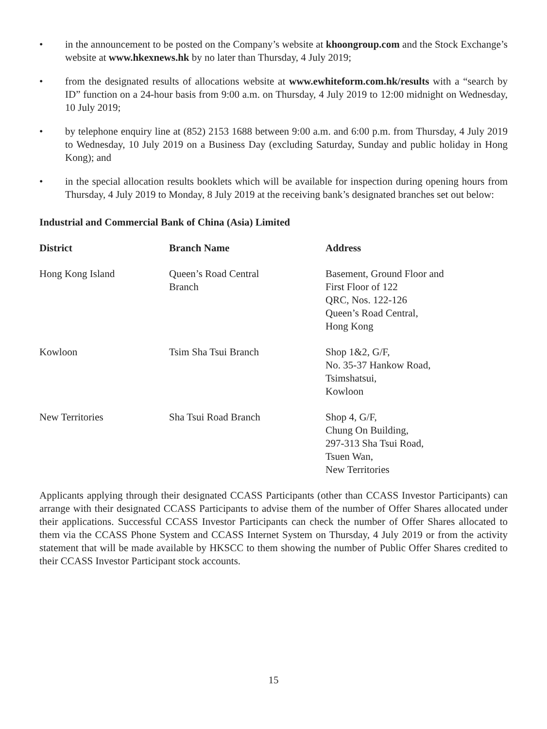• in the announcement to be posted on the Company’s website at khoongroup.com and the Stock Exchange’s website at www.hkexnews.hk by no later than Thursday, 4 July 2019;
• from the designated results of allocations website at www.ewhiteform.com.hk/results with a “search by ID” function on a 24-hour basis from 9:00 a.m. on Thursday, 4 July 2019 to 12:00 midnight on Wednesday, 10 July 2019;
• by telephone enquiry line at (852) 2153 1688 between 9:00 a.m. and 6:00 p.m. from Thursday, 4 July 2019 to Wednesday, 10 July 2019 on a Business Day (excluding Saturday, Sunday and public holiday in Hong Kong); and
• in the special allocation results booklets which will be available for inspection during opening hours from Thursday, 4 July 2019 to Monday, 8 July 2019 at the receiving bank’s designated branches set out below:
Industrial and Commercial Bank of China (Asia) Limited
| District | Branch Name | Address |
| --- | --- | --- |
| Hong Kong Island | Queen’s Road Central Branch | Basement, Ground Floor and First Floor of 122 QRC, Nos. 122-126 Queen’s Road Central, Hong Kong |
| Kowloon | Tsim Sha Tsui Branch | Shop 1&2, G/F, No. 35-37 Hankow Road, Tsimshatsui, Kowloon |
| New Territories | Sha Tsui Road Branch | Shop 4, G/F, Chung On Building, 297-313 Sha Tsui Road, Tsuen Wan, New Territories |
Applicants applying through their designated CCASS Participants (other than CCASS Investor Participants) can arrange with their designated CCASS Participants to advise them of the number of Offer Shares allocated under their applications. Successful CCASS Investor Participants can check the number of Offer Shares allocated to them via the CCASS Phone System and CCASS Internet System on Thursday, 4 July 2019 or from the activity statement that will be made available by HKSCC to them showing the number of Public Offer Shares credited to their CCASS Investor Participant stock accounts.
15